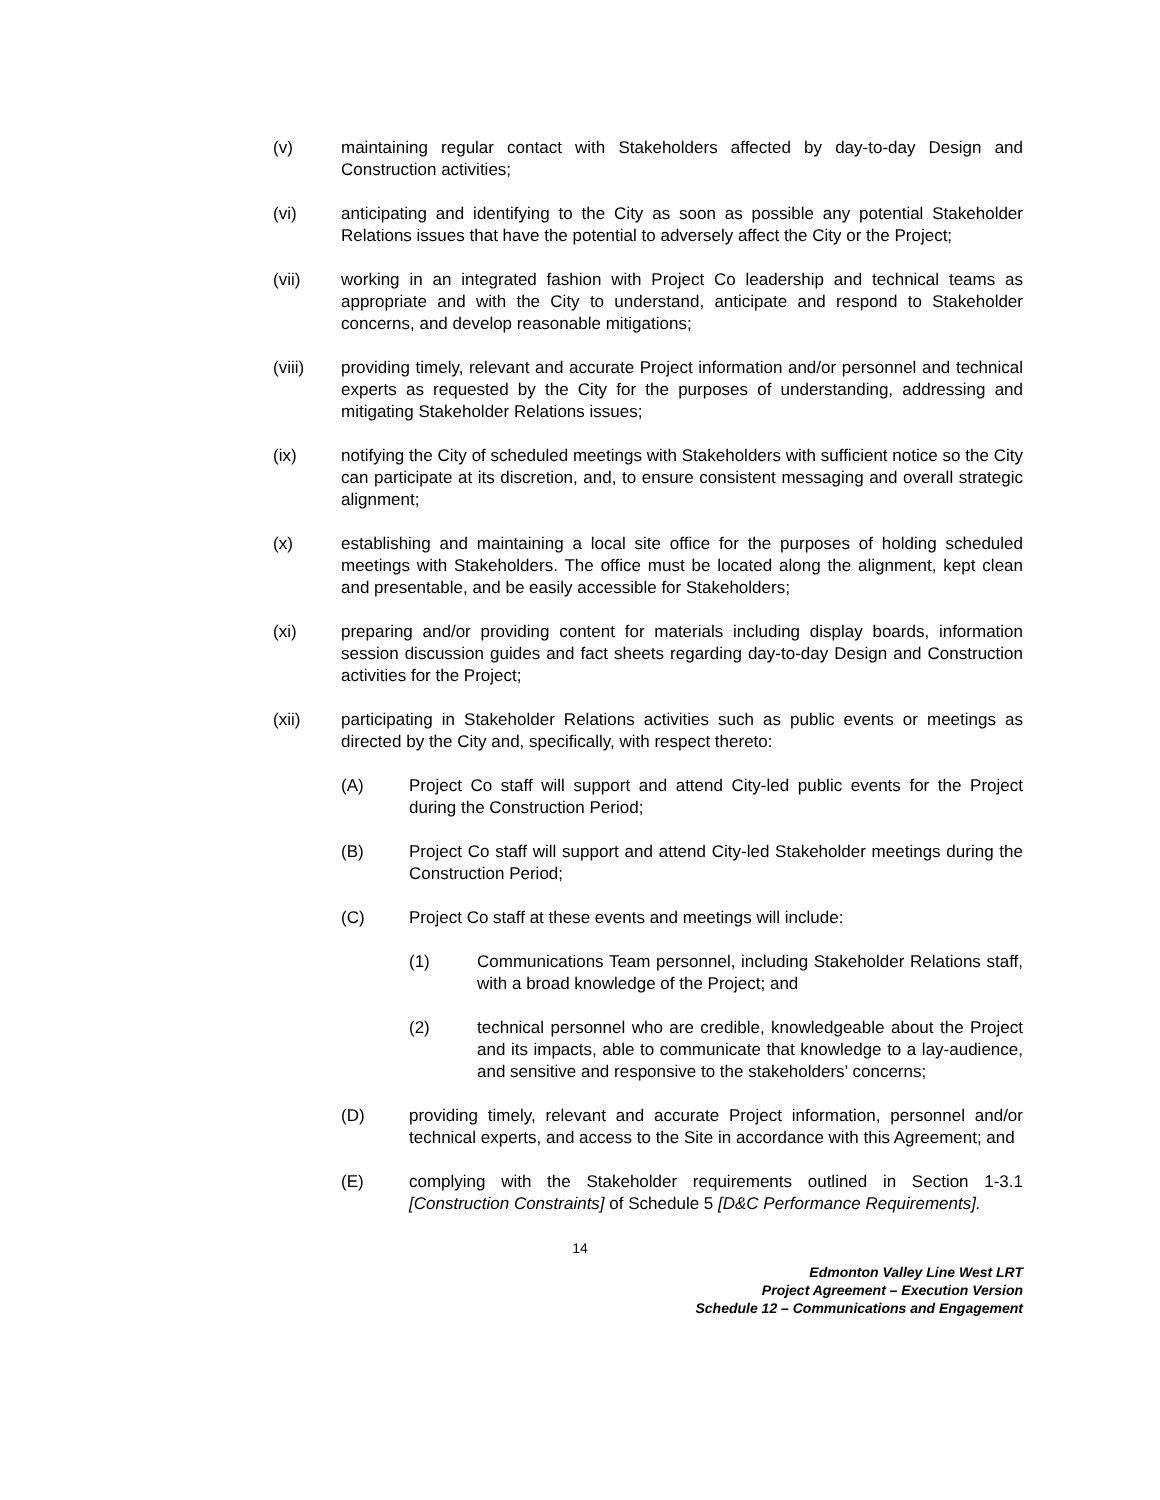(v) maintaining regular contact with Stakeholders affected by day-to-day Design and Construction activities;
(vi) anticipating and identifying to the City as soon as possible any potential Stakeholder Relations issues that have the potential to adversely affect the City or the Project;
(vii) working in an integrated fashion with Project Co leadership and technical teams as appropriate and with the City to understand, anticipate and respond to Stakeholder concerns, and develop reasonable mitigations;
(viii) providing timely, relevant and accurate Project information and/or personnel and technical experts as requested by the City for the purposes of understanding, addressing and mitigating Stakeholder Relations issues;
(ix) notifying the City of scheduled meetings with Stakeholders with sufficient notice so the City can participate at its discretion, and, to ensure consistent messaging and overall strategic alignment;
(x) establishing and maintaining a local site office for the purposes of holding scheduled meetings with Stakeholders. The office must be located along the alignment, kept clean and presentable, and be easily accessible for Stakeholders;
(xi) preparing and/or providing content for materials including display boards, information session discussion guides and fact sheets regarding day-to-day Design and Construction activities for the Project;
(xii) participating in Stakeholder Relations activities such as public events or meetings as directed by the City and, specifically, with respect thereto:
(A) Project Co staff will support and attend City-led public events for the Project during the Construction Period;
(B) Project Co staff will support and attend City-led Stakeholder meetings during the Construction Period;
(C) Project Co staff at these events and meetings will include:
(1) Communications Team personnel, including Stakeholder Relations staff, with a broad knowledge of the Project; and
(2) technical personnel who are credible, knowledgeable about the Project and its impacts, able to communicate that knowledge to a lay-audience, and sensitive and responsive to the stakeholders’ concerns;
(D) providing timely, relevant and accurate Project information, personnel and/or technical experts, and access to the Site in accordance with this Agreement; and
(E) complying with the Stakeholder requirements outlined in Section 1-3.1 [Construction Constraints] of Schedule 5 [D&C Performance Requirements].
14
Edmonton Valley Line West LRT
Project Agreement – Execution Version
Schedule 12 – Communications and Engagement